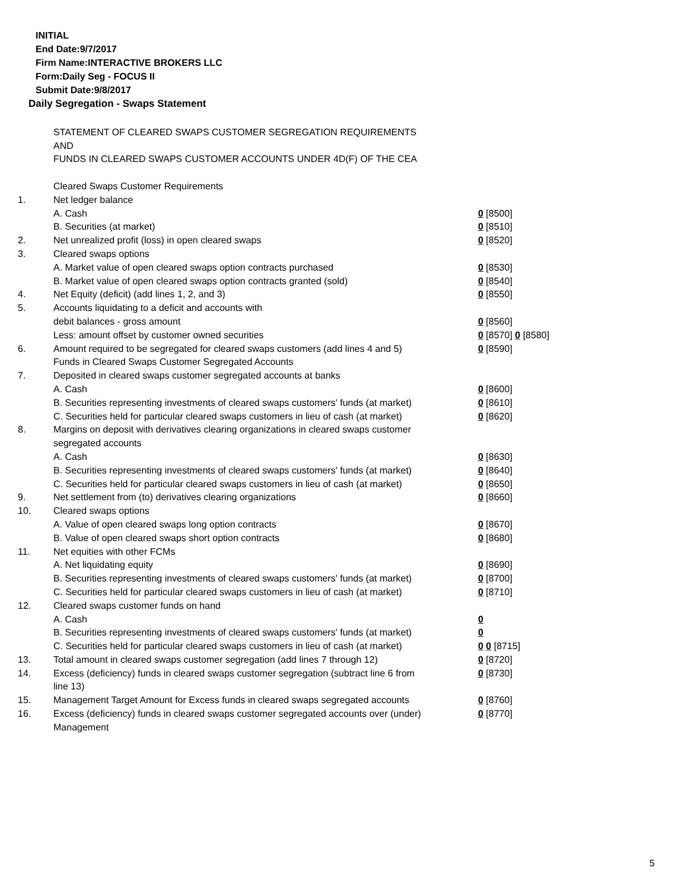INITIAL
End Date:9/7/2017
Firm Name:INTERACTIVE BROKERS LLC
Form:Daily Seg - FOCUS II
Submit Date:9/8/2017
Daily Segregation - Swaps Statement
STATEMENT OF CLEARED SWAPS CUSTOMER SEGREGATION REQUIREMENTS
AND
FUNDS IN CLEARED SWAPS CUSTOMER ACCOUNTS UNDER 4D(F) OF THE CEA
| | Cleared Swaps Customer Requirements | |
| 1. | Net ledger balance | |
| | A. Cash | 0 [8500] |
| | B. Securities (at market) | 0 [8510] |
| 2. | Net unrealized profit (loss) in open cleared swaps | 0 [8520] |
| 3. | Cleared swaps options | |
| | A. Market value of open cleared swaps option contracts purchased | 0 [8530] |
| | B. Market value of open cleared swaps option contracts granted (sold) | 0 [8540] |
| 4. | Net Equity (deficit) (add lines 1, 2, and 3) | 0 [8550] |
| 5. | Accounts liquidating to a deficit and accounts with | |
| | debit balances - gross amount | 0 [8560] |
| | Less: amount offset by customer owned securities | 0 [8570] 0 [8580] |
| 6. | Amount required to be segregated for cleared swaps customers (add lines 4 and 5) | 0 [8590] |
| | Funds in Cleared Swaps Customer Segregated Accounts | |
| 7. | Deposited in cleared swaps customer segregated accounts at banks | |
| | A. Cash | 0 [8600] |
| | B. Securities representing investments of cleared swaps customers' funds (at market) | 0 [8610] |
| | C. Securities held for particular cleared swaps customers in lieu of cash (at market) | 0 [8620] |
| 8. | Margins on deposit with derivatives clearing organizations in cleared swaps customer segregated accounts | |
| | A. Cash | 0 [8630] |
| | B. Securities representing investments of cleared swaps customers' funds (at market) | 0 [8640] |
| | C. Securities held for particular cleared swaps customers in lieu of cash (at market) | 0 [8650] |
| 9. | Net settlement from (to) derivatives clearing organizations | 0 [8660] |
| 10. | Cleared swaps options | |
| | A. Value of open cleared swaps long option contracts | 0 [8670] |
| | B. Value of open cleared swaps short option contracts | 0 [8680] |
| 11. | Net equities with other FCMs | |
| | A. Net liquidating equity | 0 [8690] |
| | B. Securities representing investments of cleared swaps customers' funds (at market) | 0 [8700] |
| | C. Securities held for particular cleared swaps customers in lieu of cash (at market) | 0 [8710] |
| 12. | Cleared swaps customer funds on hand | |
| | A. Cash | 0 |
| | B. Securities representing investments of cleared swaps customers' funds (at market) | 0 |
| | C. Securities held for particular cleared swaps customers in lieu of cash (at market) | 0 0 [8715] |
| 13. | Total amount in cleared swaps customer segregation (add lines 7 through 12) | 0 [8720] |
| 14. | Excess (deficiency) funds in cleared swaps customer segregation (subtract line 6 from line 13) | 0 [8730] |
| 15. | Management Target Amount for Excess funds in cleared swaps segregated accounts | 0 [8760] |
| 16. | Excess (deficiency) funds in cleared swaps customer segregated accounts over (under) Management | 0 [8770] |
5